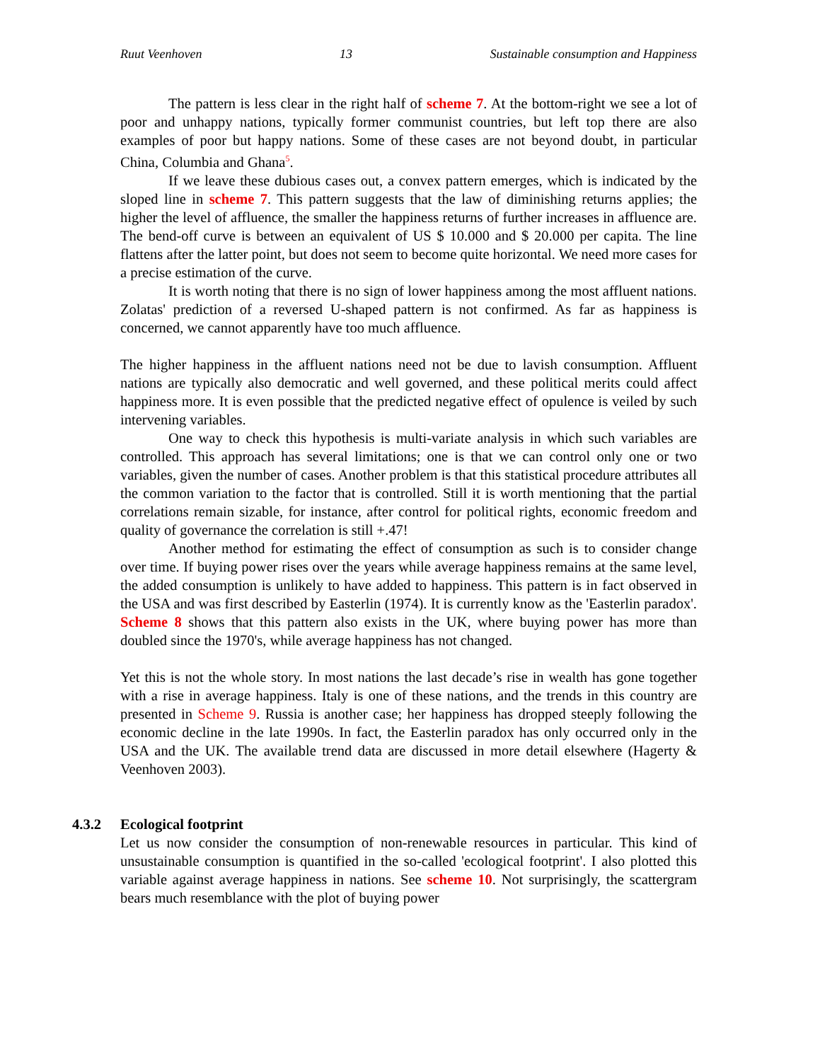Ruut Veenhoven 13 Sustainable consumption and Happiness
The pattern is less clear in the right half of scheme 7. At the bottom-right we see a lot of poor and unhappy nations, typically former communist countries, but left top there are also examples of poor but happy nations. Some of these cases are not beyond doubt, in particular China, Columbia and Ghana<sup>5</sup>.
If we leave these dubious cases out, a convex pattern emerges, which is indicated by the sloped line in scheme 7. This pattern suggests that the law of diminishing returns applies; the higher the level of affluence, the smaller the happiness returns of further increases in affluence are. The bend-off curve is between an equivalent of US $ 10.000 and $ 20.000 per capita. The line flattens after the latter point, but does not seem to become quite horizontal. We need more cases for a precise estimation of the curve.
It is worth noting that there is no sign of lower happiness among the most affluent nations. Zolatas' prediction of a reversed U-shaped pattern is not confirmed. As far as happiness is concerned, we cannot apparently have too much affluence.
The higher happiness in the affluent nations need not be due to lavish consumption. Affluent nations are typically also democratic and well governed, and these political merits could affect happiness more. It is even possible that the predicted negative effect of opulence is veiled by such intervening variables.
One way to check this hypothesis is multi-variate analysis in which such variables are controlled. This approach has several limitations; one is that we can control only one or two variables, given the number of cases. Another problem is that this statistical procedure attributes all the common variation to the factor that is controlled. Still it is worth mentioning that the partial correlations remain sizable, for instance, after control for political rights, economic freedom and quality of governance the correlation is still +.47!
Another method for estimating the effect of consumption as such is to consider change over time. If buying power rises over the years while average happiness remains at the same level, the added consumption is unlikely to have added to happiness. This pattern is in fact observed in the USA and was first described by Easterlin (1974). It is currently know as the 'Easterlin paradox'. Scheme 8 shows that this pattern also exists in the UK, where buying power has more than doubled since the 1970's, while average happiness has not changed.
Yet this is not the whole story. In most nations the last decade’s rise in wealth has gone together with a rise in average happiness. Italy is one of these nations, and the trends in this country are presented in Scheme 9. Russia is another case; her happiness has dropped steeply following the economic decline in the late 1990s. In fact, the Easterlin paradox has only occurred only in the USA and the UK. The available trend data are discussed in more detail elsewhere (Hagerty & Veenhoven 2003).
4.3.2 Ecological footprint
Let us now consider the consumption of non-renewable resources in particular. This kind of unsustainable consumption is quantified in the so-called 'ecological footprint'. I also plotted this variable against average happiness in nations. See scheme 10. Not surprisingly, the scattergram bears much resemblance with the plot of buying power